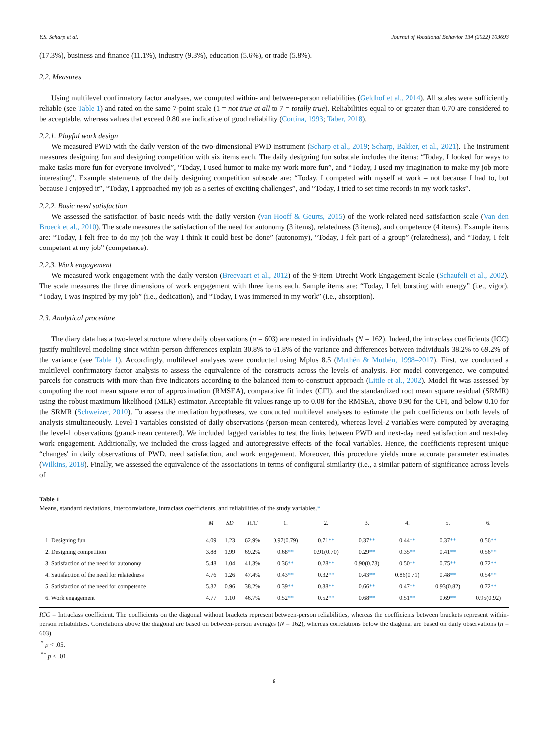Y.S. Scharp et al. Journal of Vocational Behavior 134 (2022) 103693
(17.3%), business and finance (11.1%), industry (9.3%), education (5.6%), or trade (5.8%).
2.2. Measures
Using multilevel confirmatory factor analyses, we computed within- and between-person reliabilities (Geldhof et al., 2014). All scales were sufficiently reliable (see Table 1) and rated on the same 7-point scale (1 = not true at all to 7 = totally true). Reliabilities equal to or greater than 0.70 are considered to be acceptable, whereas values that exceed 0.80 are indicative of good reliability (Cortina, 1993; Taber, 2018).
2.2.1. Playful work design
We measured PWD with the daily version of the two-dimensional PWD instrument (Scharp et al., 2019; Scharp, Bakker, et al., 2021). The instrument measures designing fun and designing competition with six items each. The daily designing fun subscale includes the items: “Today, I looked for ways to make tasks more fun for everyone involved”, “Today, I used humor to make my work more fun”, and “Today, I used my imagination to make my job more interesting”. Example statements of the daily designing competition subscale are: “Today, I competed with myself at work – not because I had to, but because I enjoyed it”, “Today, I approached my job as a series of exciting challenges”, and “Today, I tried to set time records in my work tasks”.
2.2.2. Basic need satisfaction
We assessed the satisfaction of basic needs with the daily version (van Hooff & Geurts, 2015) of the work-related need satisfaction scale (Van den Broeck et al., 2010). The scale measures the satisfaction of the need for autonomy (3 items), relatedness (3 items), and competence (4 items). Example items are: “Today, I felt free to do my job the way I think it could best be done” (autonomy), “Today, I felt part of a group” (relatedness), and “Today, I felt competent at my job” (competence).
2.2.3. Work engagement
We measured work engagement with the daily version (Breevaart et al., 2012) of the 9-item Utrecht Work Engagement Scale (Schaufeli et al., 2002). The scale measures the three dimensions of work engagement with three items each. Sample items are: “Today, I felt bursting with energy” (i.e., vigor), “Today, I was inspired by my job” (i.e., dedication), and “Today, I was immersed in my work” (i.e., absorption).
2.3. Analytical procedure
The diary data has a two-level structure where daily observations (n = 603) are nested in individuals (N = 162). Indeed, the intraclass coefficients (ICC) justify multilevel modeling since within-person differences explain 30.8% to 61.8% of the variance and differences between individuals 38.2% to 69.2% of the variance (see Table 1). Accordingly, multilevel analyses were conducted using Mplus 8.5 (Muthén & Muthén, 1998–2017). First, we conducted a multilevel confirmatory factor analysis to assess the equivalence of the constructs across the levels of analysis. For model convergence, we computed parcels for constructs with more than five indicators according to the balanced item-to-construct approach (Little et al., 2002). Model fit was assessed by computing the root mean square error of approximation (RMSEA), comparative fit index (CFI), and the standardized root mean square residual (SRMR) using the robust maximum likelihood (MLR) estimator. Acceptable fit values range up to 0.08 for the RMSEA, above 0.90 for the CFI, and below 0.10 for the SRMR (Schweizer, 2010). To assess the mediation hypotheses, we conducted multilevel analyses to estimate the path coefficients on both levels of analysis simultaneously. Level-1 variables consisted of daily observations (person-mean centered), whereas level-2 variables were computed by averaging the level-1 observations (grand-mean centered). We included lagged variables to test the links between PWD and next-day need satisfaction and next-day work engagement. Additionally, we included the cross-lagged and autoregressive effects of the focal variables. Hence, the coefficients represent unique “changes' in daily observations of PWD, need satisfaction, and work engagement. Moreover, this procedure yields more accurate parameter estimates (Wilkins, 2018). Finally, we assessed the equivalence of the associations in terms of configural similarity (i.e., a similar pattern of significance across levels of
Table 1
Means, standard deviations, intercorrelations, intraclass coefficients, and reliabilities of the study variables.*
| | M | SD | ICC | 1. | 2. | 3. | 4. | 5. | 6. |
| --- | --- | --- | --- | --- | --- | --- | --- | --- | --- |
| 1. Designing fun | 4.09 | 1.23 | 62.9% | 0.97(0.79) | 0.71 ** | 0.37 ** | 0.44 ** | 0.37 ** | 0.56 ** |
| 2. Designing competition | 3.88 | 1.99 | 69.2% | 0.68 ** | 0.91(0.70) | 0.29 ** | 0.35 ** | 0.41 ** | 0.56 ** |
| 3. Satisfaction of the need for autonomy | 5.48 | 1.04 | 41.3% | 0.36 ** | 0.28 ** | 0.90(0.73) | 0.50 ** | 0.75 ** | 0.72 ** |
| 4. Satisfaction of the need for relatedness | 4.76 | 1.26 | 47.4% | 0.43 ** | 0.32 ** | 0.43 ** | 0.86(0.71) | 0.48 ** | 0.54 ** |
| 5. Satisfaction of the need for competence | 5.32 | 0.96 | 38.2% | 0.39 ** | 0.38 ** | 0.66 ** | 0.47 ** | 0.93(0.82) | 0.72 ** |
| 6. Work engagement | 4.77 | 1.10 | 46.7% | 0.52 ** | 0.52 ** | 0.68 ** | 0.51 ** | 0.69 ** | 0.95(0.92) |
ICC = Intraclass coefficient. The coefficients on the diagonal without brackets represent between-person reliabilities, whereas the coefficients between brackets represent within-person reliabilities. Correlations above the diagonal are based on between-person averages (N = 162), whereas correlations below the diagonal are based on daily observations (n = 603).
<sup>*</sup> p < .05.
<sup>**</sup> p < .01.
6